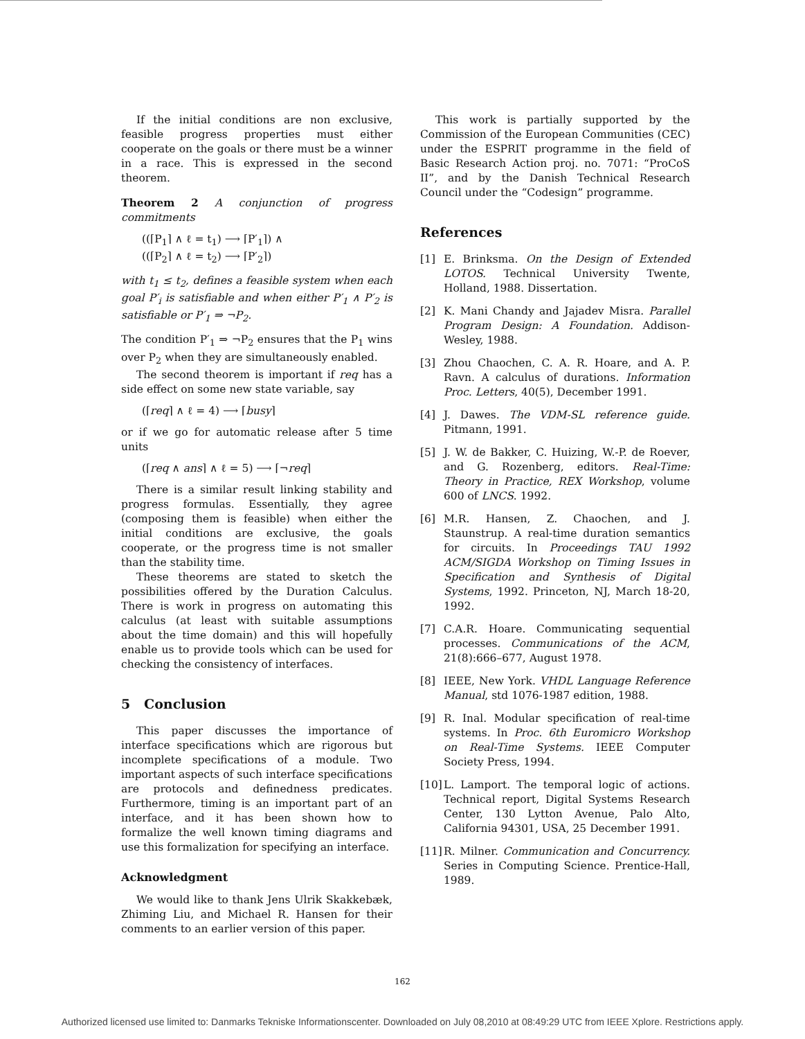If the initial conditions are non exclusive, feasible progress properties must either cooperate on the goals or there must be a winner in a race. This is expressed in the second theorem.
Theorem 2 A conjunction of progress commitments
((⌈P<sub>1</sub>⌉ ∧ ℓ = t<sub>1</sub>) ⟶ ⌈P′<sub>1</sub>⌉) ∧
((⌈P<sub>2</sub>⌉ ∧ ℓ = t<sub>2</sub>) ⟶ ⌈P′<sub>2</sub>⌉)
with t<sub>1</sub> ≤ t<sub>2</sub>, defines a feasible system when each goal P′<sub>i</sub> is satisfiable and when either P′<sub>1</sub> ∧ P′<sub>2</sub> is satisfiable or P′<sub>1</sub> ⇒ ¬P<sub>2</sub>.
The condition P′<sub>1</sub> ⇒ ¬P<sub>2</sub> ensures that the P<sub>1</sub> wins over P<sub>2</sub> when they are simultaneously enabled.
The second theorem is important if req has a side effect on some new state variable, say
(⌈req⌉ ∧ ℓ = 4) ⟶ ⌈busy⌉
or if we go for automatic release after 5 time units
(⌈req ∧ ans⌉ ∧ ℓ = 5) ⟶ ⌈¬req⌉
There is a similar result linking stability and progress formulas. Essentially, they agree (composing them is feasible) when either the initial conditions are exclusive, the goals cooperate, or the progress time is not smaller than the stability time.
These theorems are stated to sketch the possibilities offered by the Duration Calculus. There is work in progress on automating this calculus (at least with suitable assumptions about the time domain) and this will hopefully enable us to provide tools which can be used for checking the consistency of interfaces.
5 Conclusion
This paper discusses the importance of interface specifications which are rigorous but incomplete specifications of a module. Two important aspects of such interface specifications are protocols and definedness predicates. Furthermore, timing is an important part of an interface, and it has been shown how to formalize the well known timing diagrams and use this formalization for specifying an interface.
Acknowledgment
We would like to thank Jens Ulrik Skakkebæk, Zhiming Liu, and Michael R. Hansen for their comments to an earlier version of this paper.
162
This work is partially supported by the Commission of the European Communities (CEC) under the ESPRIT programme in the field of Basic Research Action proj. no. 7071: “ProCoS II”, and by the Danish Technical Research Council under the “Codesign” programme.
References
[1] E. Brinksma. On the Design of Extended LOTOS. Technical University Twente, Holland, 1988. Dissertation.
[2] K. Mani Chandy and Jajadev Misra. Parallel Program Design: A Foundation. Addison-Wesley, 1988.
[3] Zhou Chaochen, C. A. R. Hoare, and A. P. Ravn. A calculus of durations. Information Proc. Letters, 40(5), December 1991.
[4] J. Dawes. The VDM-SL reference guide. Pitmann, 1991.
[5] J. W. de Bakker, C. Huizing, W.-P. de Roever, and G. Rozenberg, editors. Real-Time: Theory in Practice, REX Workshop, volume 600 of LNCS. 1992.
[6] M.R. Hansen, Z. Chaochen, and J. Staunstrup. A real-time duration semantics for circuits. In Proceedings TAU 1992 ACM/SIGDA Workshop on Timing Issues in Specification and Synthesis of Digital Systems, 1992. Princeton, NJ, March 18-20, 1992.
[7] C.A.R. Hoare. Communicating sequential processes. Communications of the ACM, 21(8):666–677, August 1978.
[8] IEEE, New York. VHDL Language Reference Manual, std 1076-1987 edition, 1988.
[9] R. Inal. Modular specification of real-time systems. In Proc. 6th Euromicro Workshop on Real-Time Systems. IEEE Computer Society Press, 1994.
[10]
L. Lamport. The temporal logic of actions. Technical report, Digital Systems Research Center, 130 Lytton Avenue, Palo Alto, California 94301, USA, 25 December 1991.
[11]
R. Milner. Communication and Concurrency. Series in Computing Science. Prentice-Hall, 1989.
Authorized licensed use limited to: Danmarks Tekniske Informationscenter. Downloaded on July 08,2010 at 08:49:29 UTC from IEEE Xplore. Restrictions apply.